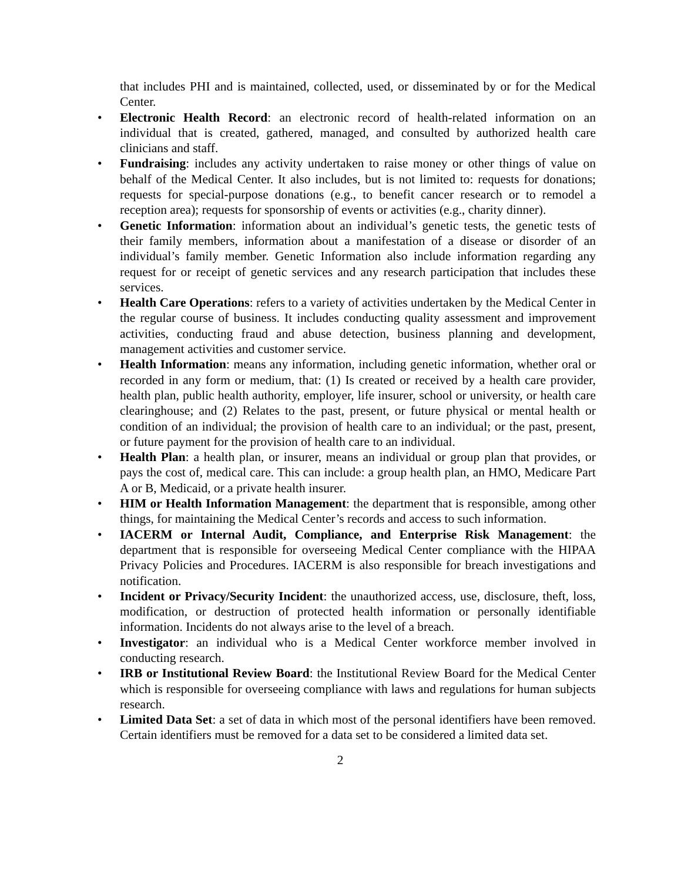that includes PHI and is maintained, collected, used, or disseminated by or for the Medical Center.
• Electronic Health Record: an electronic record of health-related information on an individual that is created, gathered, managed, and consulted by authorized health care clinicians and staff.
• Fundraising: includes any activity undertaken to raise money or other things of value on behalf of the Medical Center. It also includes, but is not limited to: requests for donations; requests for special-purpose donations (e.g., to benefit cancer research or to remodel a reception area); requests for sponsorship of events or activities (e.g., charity dinner).
• Genetic Information: information about an individual’s genetic tests, the genetic tests of their family members, information about a manifestation of a disease or disorder of an individual’s family member. Genetic Information also include information regarding any request for or receipt of genetic services and any research participation that includes these services.
• Health Care Operations: refers to a variety of activities undertaken by the Medical Center in the regular course of business. It includes conducting quality assessment and improvement activities, conducting fraud and abuse detection, business planning and development, management activities and customer service.
• Health Information: means any information, including genetic information, whether oral or recorded in any form or medium, that: (1) Is created or received by a health care provider, health plan, public health authority, employer, life insurer, school or university, or health care clearinghouse; and (2) Relates to the past, present, or future physical or mental health or condition of an individual; the provision of health care to an individual; or the past, present, or future payment for the provision of health care to an individual.
• Health Plan: a health plan, or insurer, means an individual or group plan that provides, or pays the cost of, medical care. This can include: a group health plan, an HMO, Medicare Part A or B, Medicaid, or a private health insurer.
• HIM or Health Information Management: the department that is responsible, among other things, for maintaining the Medical Center’s records and access to such information.
• IACERM or Internal Audit, Compliance, and Enterprise Risk Management: the department that is responsible for overseeing Medical Center compliance with the HIPAA Privacy Policies and Procedures. IACERM is also responsible for breach investigations and notification.
• Incident or Privacy/Security Incident: the unauthorized access, use, disclosure, theft, loss, modification, or destruction of protected health information or personally identifiable information. Incidents do not always arise to the level of a breach.
• Investigator: an individual who is a Medical Center workforce member involved in conducting research.
• IRB or Institutional Review Board: the Institutional Review Board for the Medical Center which is responsible for overseeing compliance with laws and regulations for human subjects research.
• Limited Data Set: a set of data in which most of the personal identifiers have been removed. Certain identifiers must be removed for a data set to be considered a limited data set.
2